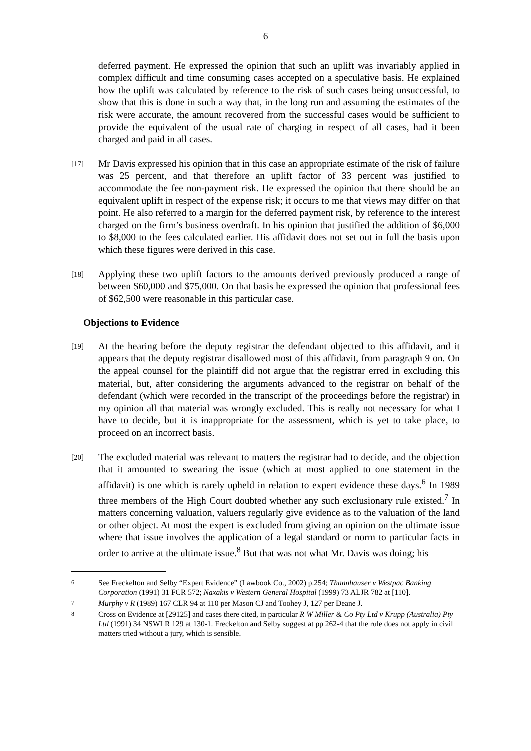6
deferred payment. He expressed the opinion that such an uplift was invariably applied in complex difficult and time consuming cases accepted on a speculative basis. He explained how the uplift was calculated by reference to the risk of such cases being unsuccessful, to show that this is done in such a way that, in the long run and assuming the estimates of the risk were accurate, the amount recovered from the successful cases would be sufficient to provide the equivalent of the usual rate of charging in respect of all cases, had it been charged and paid in all cases.
[17]
Mr Davis expressed his opinion that in this case an appropriate estimate of the risk of failure was 25 percent, and that therefore an uplift factor of 33 percent was justified to accommodate the fee non-payment risk. He expressed the opinion that there should be an equivalent uplift in respect of the expense risk; it occurs to me that views may differ on that point. He also referred to a margin for the deferred payment risk, by reference to the interest charged on the firm’s business overdraft. In his opinion that justified the addition of $6,000 to $8,000 to the fees calculated earlier. His affidavit does not set out in full the basis upon which these figures were derived in this case.
[18]
Applying these two uplift factors to the amounts derived previously produced a range of between $60,000 and $75,000. On that basis he expressed the opinion that professional fees of $62,500 were reasonable in this particular case.
Objections to Evidence
[19]
At the hearing before the deputy registrar the defendant objected to this affidavit, and it appears that the deputy registrar disallowed most of this affidavit, from paragraph 9 on. On the appeal counsel for the plaintiff did not argue that the registrar erred in excluding this material, but, after considering the arguments advanced to the registrar on behalf of the defendant (which were recorded in the transcript of the proceedings before the registrar) in my opinion all that material was wrongly excluded. This is really not necessary for what I have to decide, but it is inappropriate for the assessment, which is yet to take place, to proceed on an incorrect basis.
[20]
The excluded material was relevant to matters the registrar had to decide, and the objection that it amounted to swearing the issue (which at most applied to one statement in the affidavit) is one which is rarely upheld in relation to expert evidence these days.<sup>6</sup> In 1989 three members of the High Court doubted whether any such exclusionary rule existed.<sup>7</sup> In matters concerning valuation, valuers regularly give evidence as to the valuation of the land or other object. At most the expert is excluded from giving an opinion on the ultimate issue where that issue involves the application of a legal standard or norm to particular facts in order to arrive at the ultimate issue.<sup>8</sup> But that was not what Mr. Davis was doing; his
6
See Freckelton and Selby “Expert Evidence” (Lawbook Co., 2002) p.254; Thannhauser v Westpac Banking Corporation (1991) 31 FCR 572; Naxakis v Western General Hospital (1999) 73 ALJR 782 at [110].
7
Murphy v R (1989) 167 CLR 94 at 110 per Mason CJ and Toohey J, 127 per Deane J.
8
Cross on Evidence at [29125] and cases there cited, in particular R W Miller & Co Pty Ltd v Krupp (Australia) Pty Ltd (1991) 34 NSWLR 129 at 130-1. Freckelton and Selby suggest at pp 262-4 that the rule does not apply in civil matters tried without a jury, which is sensible.